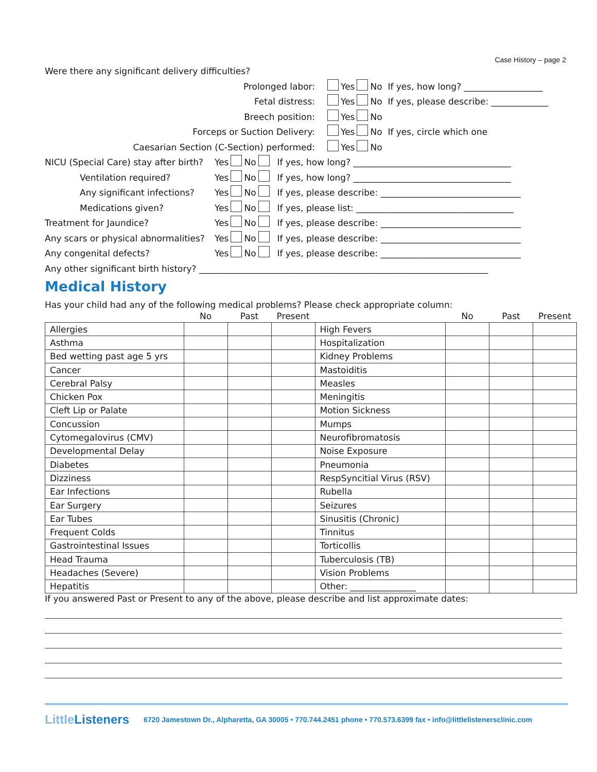Case History – page 2
Were there any significant delivery difficulties?
Prolonged labor:
Yes No If yes, how long? __________________
Fetal distress:
Yes No If yes, please describe: _____________
Breech position:
Yes No
Forceps or Suction Delivery:
Yes No If yes, circle which one
Caesarian Section (C-Section) performed:
Yes No
NICU (Special Care) stay after birth?
Yes No If yes, how long? ____________________________________
Ventilation required?
Yes No If yes, how long? ____________________________________
Any significant infections?
Yes No If yes, please describe: ________________________________
Medications given?
Yes No If yes, please list: ____________________________________
Treatment for Jaundice?
Yes No If yes, please describe: ________________________________
Any scars or physical abnormalities?
Yes No If yes, please describe: ________________________________
Any congenital defects?
Yes No If yes, please describe: ________________________________
Any other significant birth history? __________________________________________________________________
Medical History
Has your child had any of the following medical problems? Please check appropriate column:
| | No | Past | Present | | No | Past | Present |
| --- | --- | --- | --- | --- | --- | --- | --- |
| Allergies | | | | High Fevers | | | |
| Asthma | | | | Hospitalization | | | |
| Bed wetting past age 5 yrs | | | | Kidney Problems | | | |
| Cancer | | | | Mastoiditis | | | |
| Cerebral Palsy | | | | Measles | | | |
| Chicken Pox | | | | Meningitis | | | |
| Cleft Lip or Palate | | | | Motion Sickness | | | |
| Concussion | | | | Mumps | | | |
| Cytomegalovirus (CMV) | | | | Neurofibromatosis | | | |
| Developmental Delay | | | | Noise Exposure | | | |
| Diabetes | | | | Pneumonia | | | |
| Dizziness | | | | RespSyncitial Virus (RSV) | | | |
| Ear Infections | | | | Rubella | | | |
| Ear Surgery | | | | Seizures | | | |
| Ear Tubes | | | | Sinusitis (Chronic) | | | |
| Frequent Colds | | | | Tinnitus | | | |
| Gastrointestinal Issues | | | | Torticollis | | | |
| Head Trauma | | | | Tuberculosis (TB) | | | |
| Headaches (Severe) | | | | Vision Problems | | | |
| Hepatitis | | | | Other: _______________ | | | |
If you answered Past or Present to any of the above, please describe and list approximate dates:
Little Listeners
6720 Jamestown Dr., Alpharetta, GA 30005 • 770.744.2451 phone • 770.573.6399 fax • info@littlelistenersclinic.com